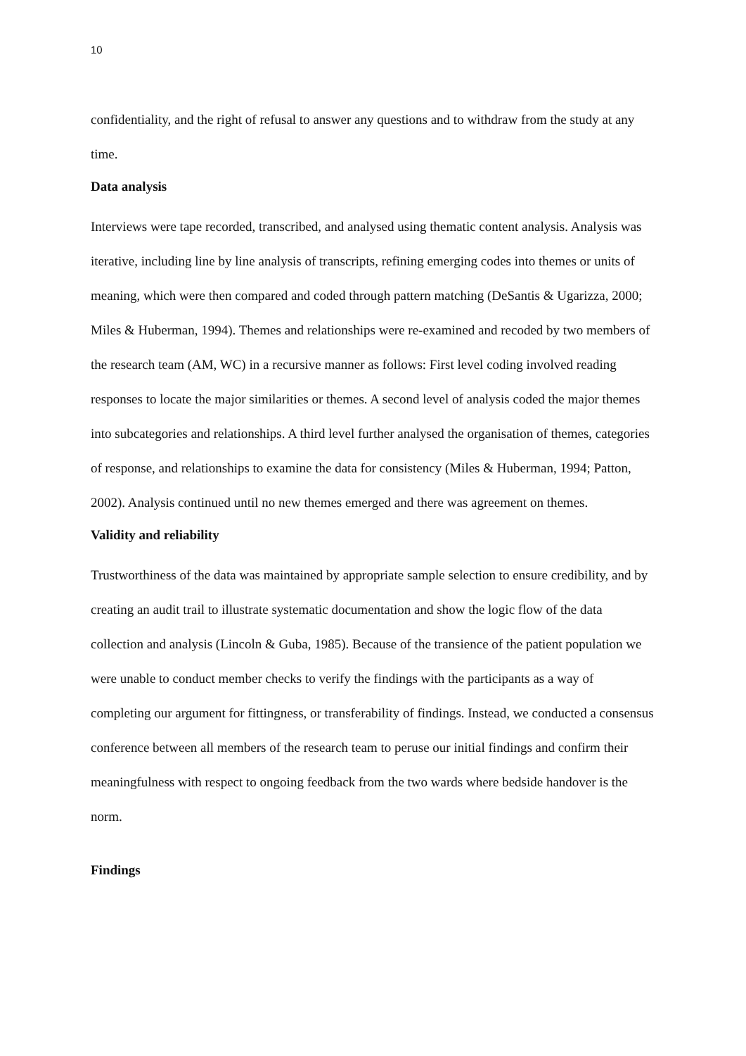10
confidentiality, and the right of refusal to answer any questions and to withdraw from the study at any time.
Data analysis
Interviews were tape recorded, transcribed, and analysed using thematic content analysis. Analysis was iterative, including line by line analysis of transcripts, refining emerging codes into themes or units of meaning, which were then compared and coded through pattern matching (DeSantis & Ugarizza, 2000; Miles & Huberman, 1994). Themes and relationships were re-examined and recoded by two members of the research team (AM, WC) in a recursive manner as follows: First level coding involved reading responses to locate the major similarities or themes. A second level of analysis coded the major themes into subcategories and relationships. A third level further analysed the organisation of themes, categories of response, and relationships to examine the data for consistency (Miles & Huberman, 1994; Patton, 2002). Analysis continued until no new themes emerged and there was agreement on themes.
Validity and reliability
Trustworthiness of the data was maintained by appropriate sample selection to ensure credibility, and by creating an audit trail to illustrate systematic documentation and show the logic flow of the data collection and analysis (Lincoln & Guba, 1985). Because of the transience of the patient population we were unable to conduct member checks to verify the findings with the participants as a way of completing our argument for fittingness, or transferability of findings. Instead, we conducted a consensus conference between all members of the research team to peruse our initial findings and confirm their meaningfulness with respect to ongoing feedback from the two wards where bedside handover is the norm.
Findings